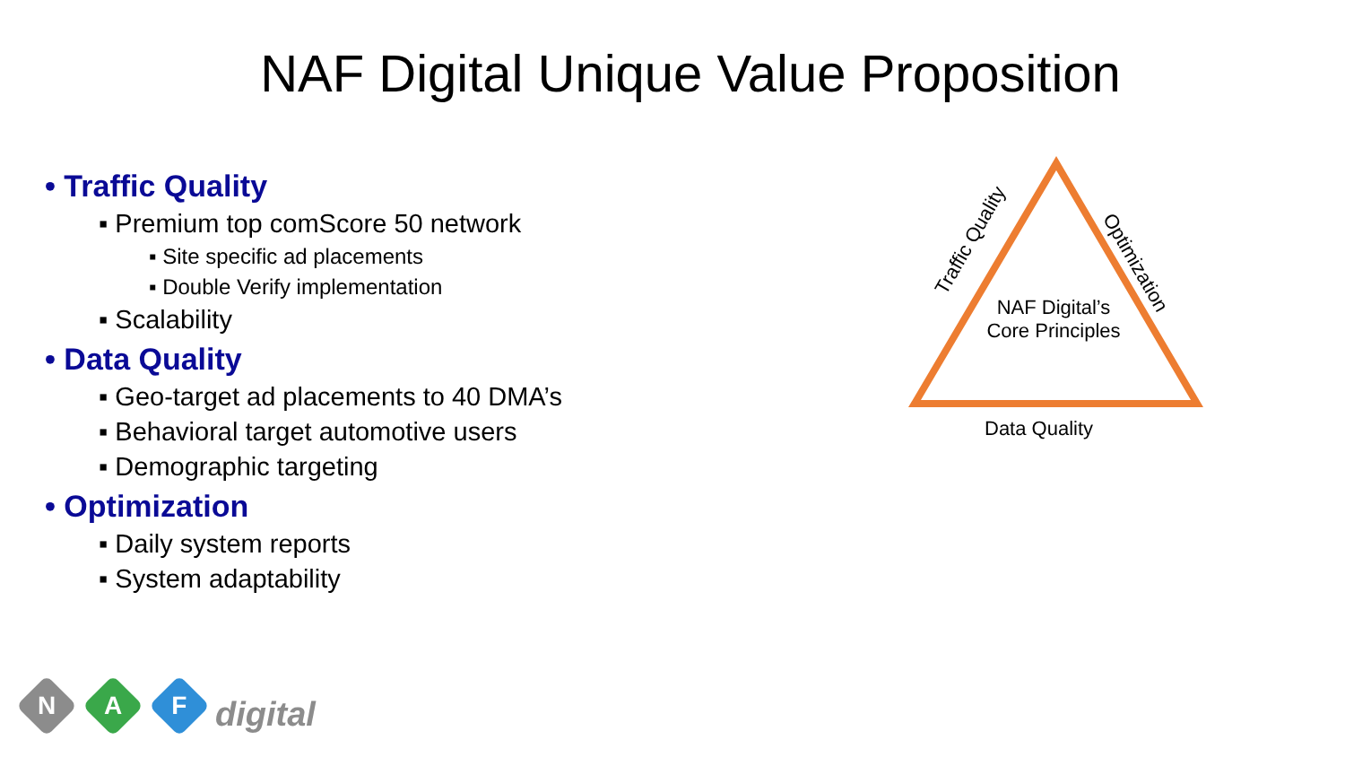NAF Digital Unique Value Proposition
• Traffic Quality
▪ Premium top comScore 50 network
▪ Site specific ad placements
▪ Double Verify implementation
▪ Scalability
• Data Quality
▪ Geo-target ad placements to 40 DMA’s
▪ Behavioral target automotive users
▪ Demographic targeting
• Optimization
▪ Daily system reports
▪ System adaptability
NAF Digital’s
Core Principles
Traffic Quality
Optimization
Data Quality
N
A
F
digital